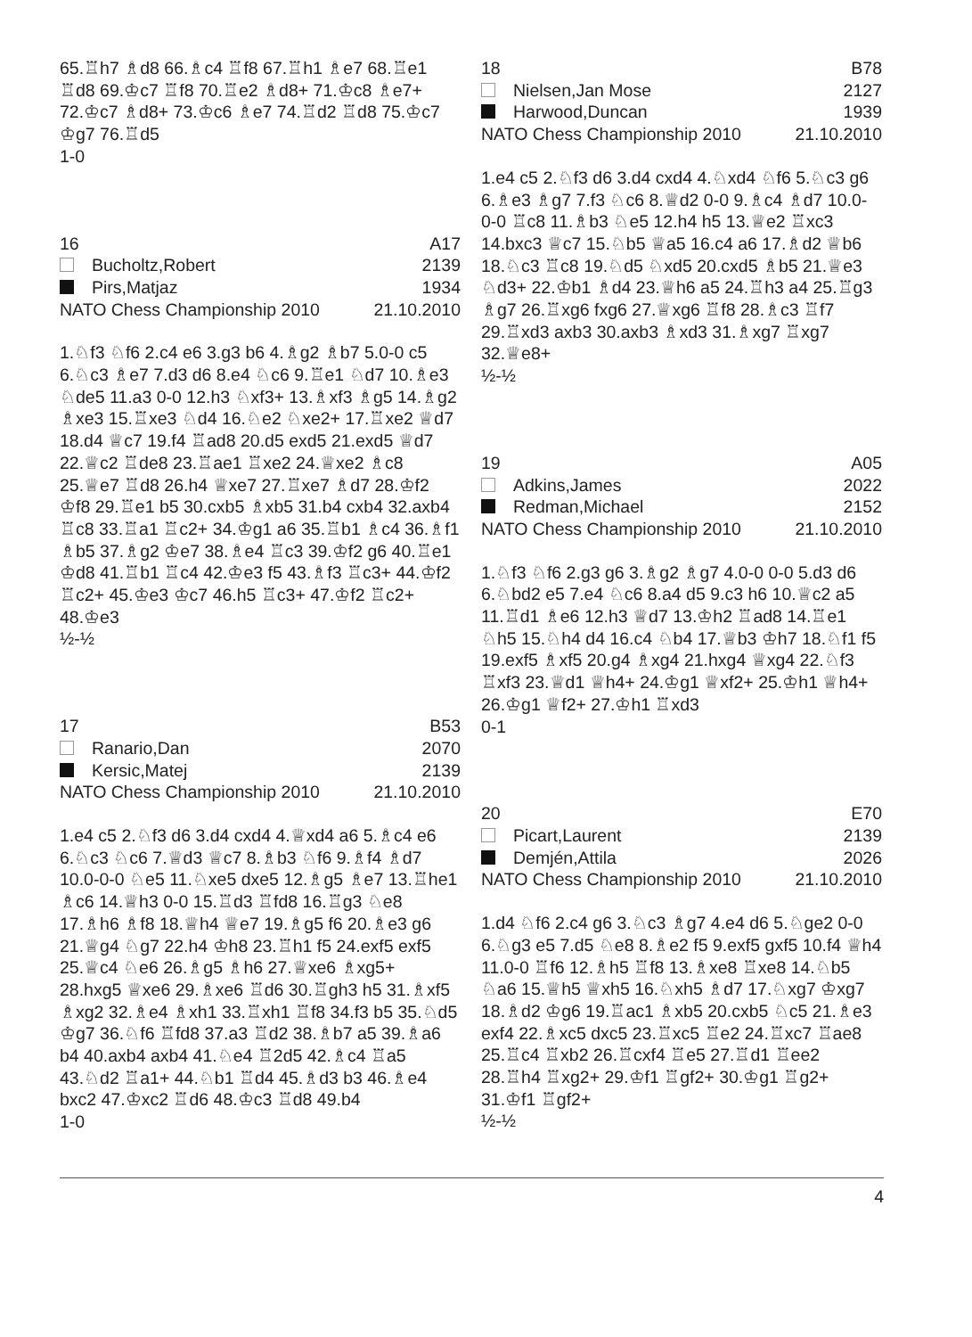65.♖h7 ♗d8 66.♗c4 ♖f8 67.♖h1 ♗e7 68.♖e1 ♖d8 69.♔c7 ♖f8 70.♖e2 ♗d8+ 71.♔c8 ♗e7+ 72.♔c7 ♗d8+ 73.♔c6 ♗e7 74.♖d2 ♖d8 75.♔c7 ♔g7 76.♖d5
1-0
16 A17
Bucholtz,Robert 2139
Pirs,Matjaz 1934
NATO Chess Championship 2010 21.10.2010
1.♘f3 ♘f6 2.c4 e6 3.g3 b6 4.♗g2 ♗b7 5.0-0 c5 6.♘c3 ♗e7 7.d3 d6 8.e4 ♘c6 9.♖e1 ♘d7 10.♗e3 ♘de5 11.a3 0-0 12.h3 ♘xf3+ 13.♗xf3 ♗g5 14.♗g2 ♗xe3 15.♖xe3 ♘d4 16.♘e2 ♘xe2+ 17.♖xe2 ♕d7 18.d4 ♕c7 19.f4 ♖ad8 20.d5 exd5 21.exd5 ♕d7 22.♕c2 ♖de8 23.♖ae1 ♖xe2 24.♕xe2 ♗c8 25.♕e7 ♖d8 26.h4 ♕xe7 27.♖xe7 ♗d7 28.♔f2 ♔f8 29.♖e1 b5 30.cxb5 ♗xb5 31.b4 cxb4 32.axb4 ♖c8 33.♖a1 ♖c2+ 34.♔g1 a6 35.♖b1 ♗c4 36.♗f1 ♗b5 37.♗g2 ♔e7 38.♗e4 ♖c3 39.♔f2 g6 40.♖e1 ♔d8 41.♖b1 ♖c4 42.♔e3 f5 43.♗f3 ♖c3+ 44.♔f2 ♖c2+ 45.♔e3 ♔c7 46.h5 ♖c3+ 47.♔f2 ♖c2+ 48.♔e3
½-½
17 B53
Ranario,Dan 2070
Kersic,Matej 2139
NATO Chess Championship 2010 21.10.2010
1.e4 c5 2.♘f3 d6 3.d4 cxd4 4.♕xd4 a6 5.♗c4 e6 6.♘c3 ♘c6 7.♕d3 ♕c7 8.♗b3 ♘f6 9.♗f4 ♗d7 10.0-0-0 ♘e5 11.♘xe5 dxe5 12.♗g5 ♗e7 13.♖he1 ♗c6 14.♕h3 0-0 15.♖d3 ♖fd8 16.♖g3 ♘e8 17.♗h6 ♗f8 18.♕h4 ♕e7 19.♗g5 f6 20.♗e3 g6 21.♕g4 ♘g7 22.h4 ♔h8 23.♖h1 f5 24.exf5 exf5 25.♕c4 ♘e6 26.♗g5 ♗h6 27.♕xe6 ♗xg5+ 28.hxg5 ♕xe6 29.♗xe6 ♖d6 30.♖gh3 h5 31.♗xf5 ♗xg2 32.♗e4 ♗xh1 33.♖xh1 ♖f8 34.f3 b5 35.♘d5 ♔g7 36.♘f6 ♖fd8 37.a3 ♖d2 38.♗b7 a5 39.♗a6 b4 40.axb4 axb4 41.♘e4 ♖2d5 42.♗c4 ♖a5 43.♘d2 ♖a1+ 44.♘b1 ♖d4 45.♗d3 b3 46.♗e4 bxc2 47.♔xc2 ♖d6 48.♔c3 ♖d8 49.b4
1-0
18 B78
Nielsen,Jan Mose 2127
Harwood,Duncan 1939
NATO Chess Championship 2010 21.10.2010
1.e4 c5 2.♘f3 d6 3.d4 cxd4 4.♘xd4 ♘f6 5.♘c3 g6 6.♗e3 ♗g7 7.f3 ♘c6 8.♕d2 0-0 9.♗c4 ♗d7 10.0-0-0 ♖c8 11.♗b3 ♘e5 12.h4 h5 13.♕e2 ♖xc3 14.bxc3 ♕c7 15.♘b5 ♕a5 16.c4 a6 17.♗d2 ♕b6 18.♘c3 ♖c8 19.♘d5 ♘xd5 20.cxd5 ♗b5 21.♕e3 ♘d3+ 22.♔b1 ♗d4 23.♕h6 a5 24.♖h3 a4 25.♖g3 ♗g7 26.♖xg6 fxg6 27.♕xg6 ♖f8 28.♗c3 ♖f7 29.♖xd3 axb3 30.axb3 ♗xd3 31.♗xg7 ♖xg7 32.♕e8+
½-½
19 A05
Adkins,James 2022
Redman,Michael 2152
NATO Chess Championship 2010 21.10.2010
1.♘f3 ♘f6 2.g3 g6 3.♗g2 ♗g7 4.0-0 0-0 5.d3 d6 6.♘bd2 e5 7.e4 ♘c6 8.a4 d5 9.c3 h6 10.♕c2 a5 11.♖d1 ♗e6 12.h3 ♕d7 13.♔h2 ♖ad8 14.♖e1 ♘h5 15.♘h4 d4 16.c4 ♘b4 17.♕b3 ♔h7 18.♘f1 f5 19.exf5 ♗xf5 20.g4 ♗xg4 21.hxg4 ♕xg4 22.♘f3 ♖xf3 23.♕d1 ♕h4+ 24.♔g1 ♕xf2+ 25.♔h1 ♕h4+ 26.♔g1 ♕f2+ 27.♔h1 ♖xd3
0-1
20 E70
Picart,Laurent 2139
Demjén,Attila 2026
NATO Chess Championship 2010 21.10.2010
1.d4 ♘f6 2.c4 g6 3.♘c3 ♗g7 4.e4 d6 5.♘ge2 0-0 6.♘g3 e5 7.d5 ♘e8 8.♗e2 f5 9.exf5 gxf5 10.f4 ♕h4 11.0-0 ♖f6 12.♗h5 ♖f8 13.♗xe8 ♖xe8 14.♘b5 ♘a6 15.♕h5 ♕xh5 16.♘xh5 ♗d7 17.♘xg7 ♔xg7 18.♗d2 ♔g6 19.♖ac1 ♗xb5 20.cxb5 ♘c5 21.♗e3 exf4 22.♗xc5 dxc5 23.♖xc5 ♖e2 24.♖xc7 ♖ae8 25.♖c4 ♖xb2 26.♖cxf4 ♖e5 27.♖d1 ♖ee2 28.♖h4 ♖xg2+ 29.♔f1 ♖gf2+ 30.♔g1 ♖g2+ 31.♔f1 ♖gf2+
½-½
4